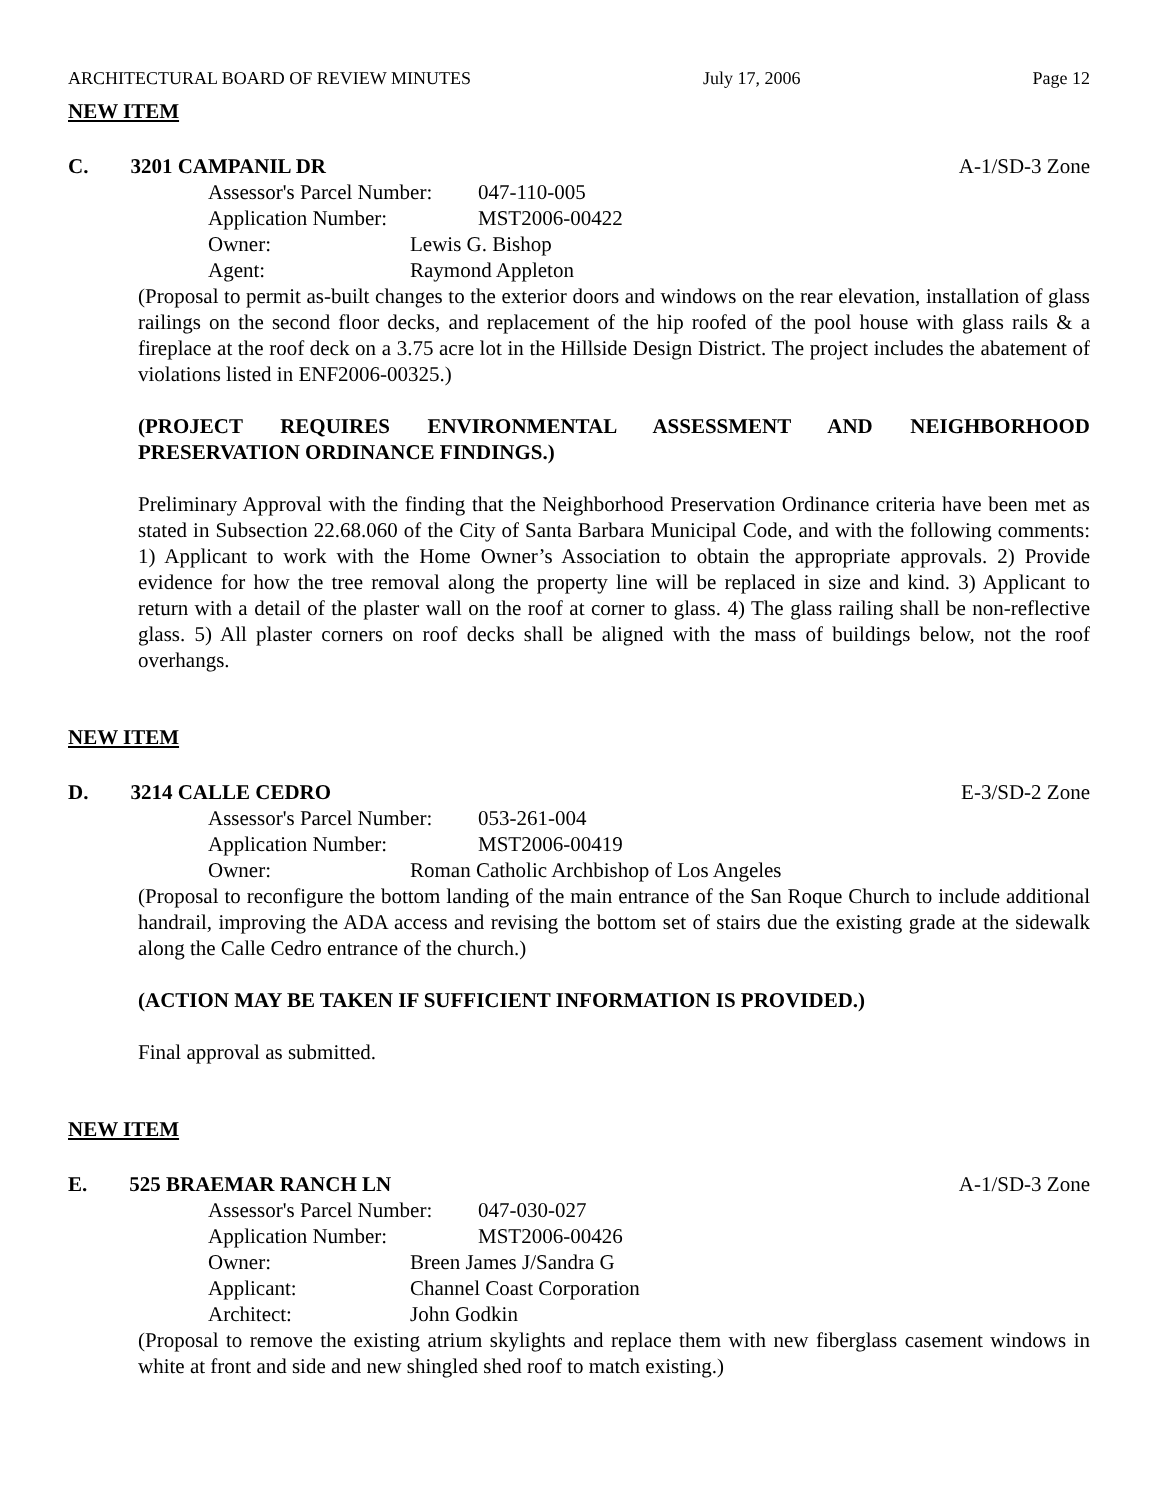ARCHITECTURAL BOARD OF REVIEW MINUTES July 17, 2006 Page 12
NEW ITEM
C. 3201 CAMPANIL DR A-1/SD-3 Zone
Assessor's Parcel Number: 047-110-005
Application Number: MST2006-00422
Owner: Lewis G. Bishop
Agent: Raymond Appleton
(Proposal to permit as-built changes to the exterior doors and windows on the rear elevation, installation of glass railings on the second floor decks, and replacement of the hip roofed of the pool house with glass rails & a fireplace at the roof deck on a 3.75 acre lot in the Hillside Design District. The project includes the abatement of violations listed in ENF2006-00325.)
(PROJECT REQUIRES ENVIRONMENTAL ASSESSMENT AND NEIGHBORHOOD PRESERVATION ORDINANCE FINDINGS.)
Preliminary Approval with the finding that the Neighborhood Preservation Ordinance criteria have been met as stated in Subsection 22.68.060 of the City of Santa Barbara Municipal Code, and with the following comments: 1) Applicant to work with the Home Owner’s Association to obtain the appropriate approvals. 2) Provide evidence for how the tree removal along the property line will be replaced in size and kind. 3) Applicant to return with a detail of the plaster wall on the roof at corner to glass. 4) The glass railing shall be non-reflective glass. 5) All plaster corners on roof decks shall be aligned with the mass of buildings below, not the roof overhangs.
NEW ITEM
D. 3214 CALLE CEDRO E-3/SD-2 Zone
Assessor's Parcel Number: 053-261-004
Application Number: MST2006-00419
Owner: Roman Catholic Archbishop of Los Angeles
(Proposal to reconfigure the bottom landing of the main entrance of the San Roque Church to include additional handrail, improving the ADA access and revising the bottom set of stairs due the existing grade at the sidewalk along the Calle Cedro entrance of the church.)
(ACTION MAY BE TAKEN IF SUFFICIENT INFORMATION IS PROVIDED.)
Final approval as submitted.
NEW ITEM
E. 525 BRAEMAR RANCH LN A-1/SD-3 Zone
Assessor's Parcel Number: 047-030-027
Application Number: MST2006-00426
Owner: Breen James J/Sandra G
Applicant: Channel Coast Corporation
Architect: John Godkin
(Proposal to remove the existing atrium skylights and replace them with new fiberglass casement windows in white at front and side and new shingled shed roof to match existing.)